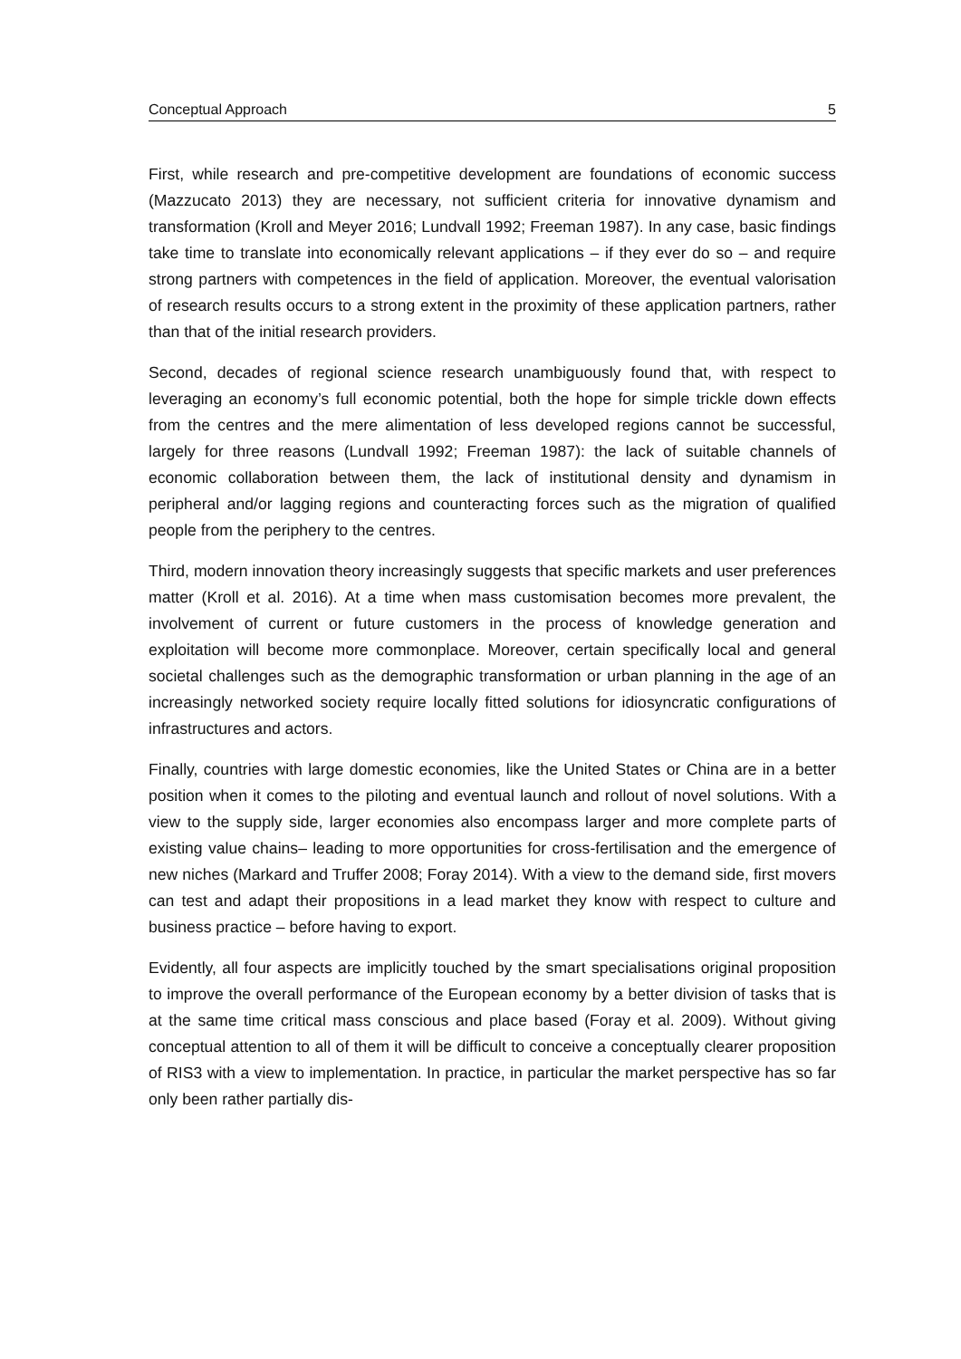Conceptual Approach 5
First, while research and pre-competitive development are foundations of economic success (Mazzucato 2013) they are necessary, not sufficient criteria for innovative dynamism and transformation (Kroll and Meyer 2016; Lundvall 1992; Freeman 1987). In any case, basic findings take time to translate into economically relevant applications – if they ever do so – and require strong partners with competences in the field of application. Moreover, the eventual valorisation of research results occurs to a strong extent in the proximity of these application partners, rather than that of the initial research providers.
Second, decades of regional science research unambiguously found that, with respect to leveraging an economy’s full economic potential, both the hope for simple trickle down effects from the centres and the mere alimentation of less developed regions cannot be successful, largely for three reasons (Lundvall 1992; Freeman 1987): the lack of suitable channels of economic collaboration between them, the lack of institutional density and dynamism in peripheral and/or lagging regions and counteracting forces such as the migration of qualified people from the periphery to the centres.
Third, modern innovation theory increasingly suggests that specific markets and user preferences matter (Kroll et al. 2016). At a time when mass customisation becomes more prevalent, the involvement of current or future customers in the process of knowledge generation and exploitation will become more commonplace. Moreover, certain specifically local and general societal challenges such as the demographic transformation or urban planning in the age of an increasingly networked society require locally fitted solutions for idiosyncratic configurations of infrastructures and actors.
Finally, countries with large domestic economies, like the United States or China are in a better position when it comes to the piloting and eventual launch and rollout of novel solutions. With a view to the supply side, larger economies also encompass larger and more complete parts of existing value chains– leading to more opportunities for cross-fertilisation and the emergence of new niches (Markard and Truffer 2008; Foray 2014). With a view to the demand side, first movers can test and adapt their propositions in a lead market they know with respect to culture and business practice – before having to export.
Evidently, all four aspects are implicitly touched by the smart specialisations original proposition to improve the overall performance of the European economy by a better division of tasks that is at the same time critical mass conscious and place based (Foray et al. 2009). Without giving conceptual attention to all of them it will be difficult to conceive a conceptually clearer proposition of RIS3 with a view to implementation. In practice, in particular the market perspective has so far only been rather partially dis-